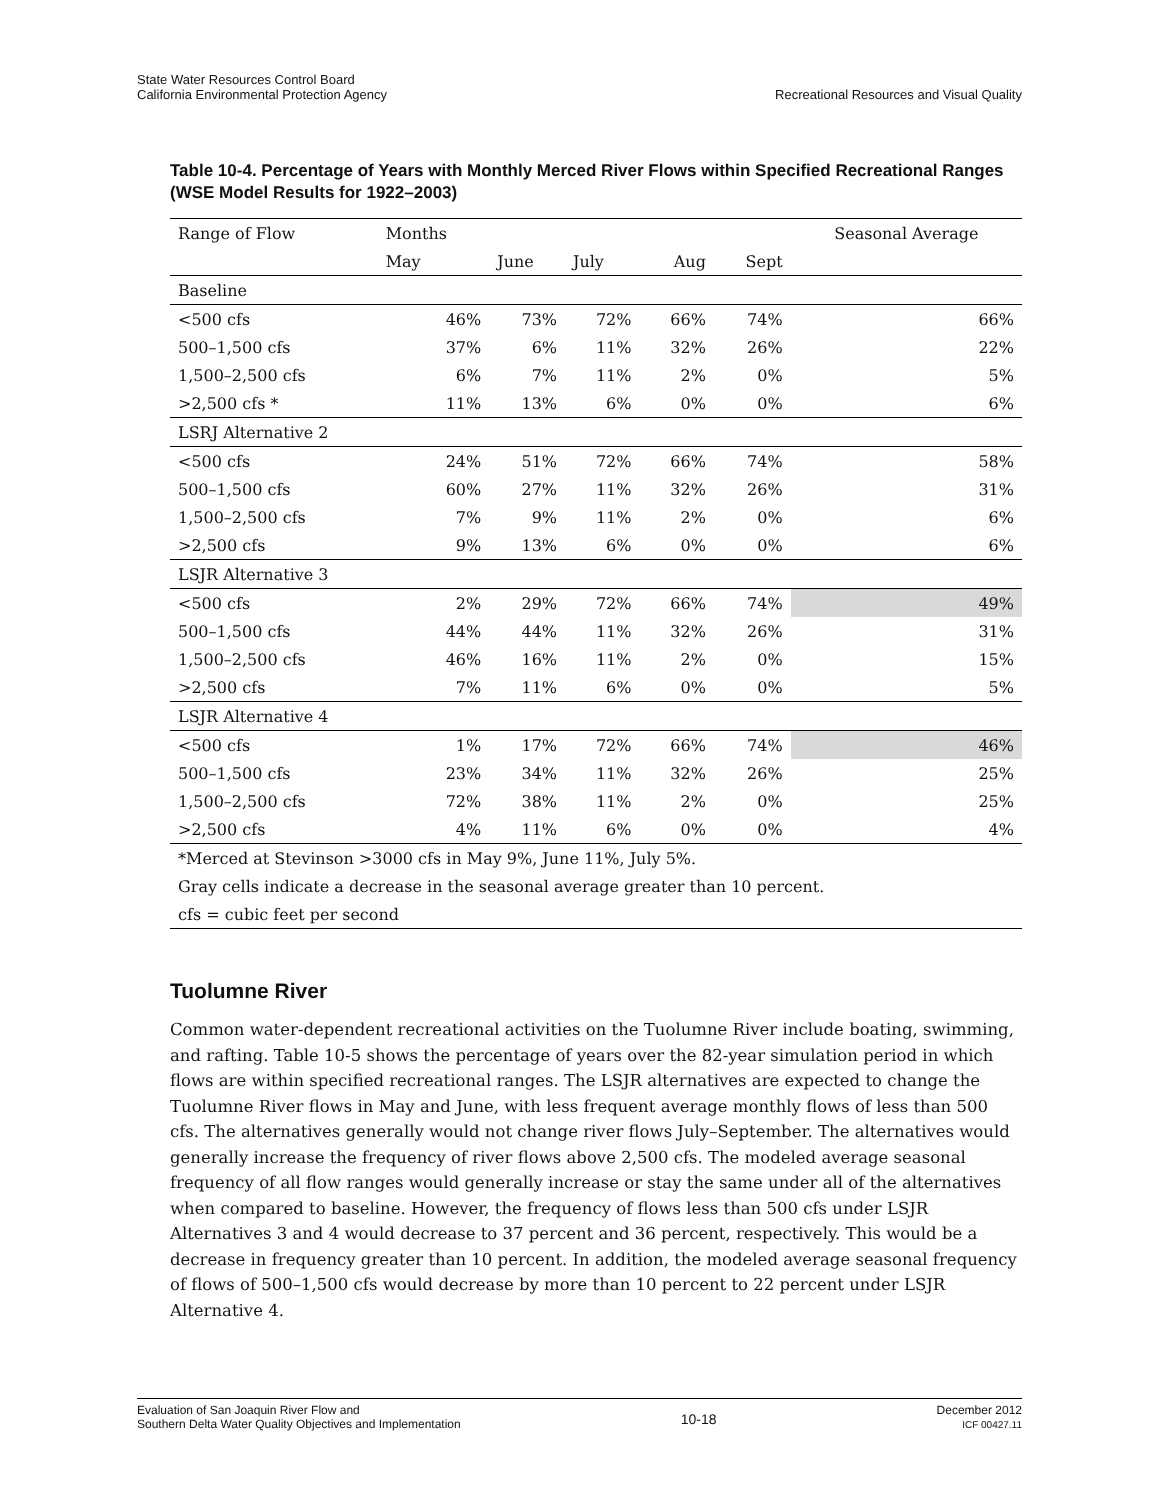State Water Resources Control Board
California Environmental Protection Agency
Recreational Resources and Visual Quality
Table 10-4. Percentage of Years with Monthly Merced River Flows within Specified Recreational Ranges (WSE Model Results for 1922–2003)
| Range of Flow | Months | | | | | Seasonal Average |
| --- | --- | --- | --- | --- | --- | --- |
| | May | June | July | Aug | Sept | |
| Baseline | | | | | | |
| <500 cfs | 46% | 73% | 72% | 66% | 74% | 66% |
| 500–1,500 cfs | 37% | 6% | 11% | 32% | 26% | 22% |
| 1,500–2,500 cfs | 6% | 7% | 11% | 2% | 0% | 5% |
| >2,500 cfs * | 11% | 13% | 6% | 0% | 0% | 6% |
| LSRJ Alternative 2 | | | | | | |
| <500 cfs | 24% | 51% | 72% | 66% | 74% | 58% |
| 500–1,500 cfs | 60% | 27% | 11% | 32% | 26% | 31% |
| 1,500–2,500 cfs | 7% | 9% | 11% | 2% | 0% | 6% |
| >2,500 cfs | 9% | 13% | 6% | 0% | 0% | 6% |
| LSJR Alternative 3 | | | | | | |
| <500 cfs | 2% | 29% | 72% | 66% | 74% | 49% |
| 500–1,500 cfs | 44% | 44% | 11% | 32% | 26% | 31% |
| 1,500–2,500 cfs | 46% | 16% | 11% | 2% | 0% | 15% |
| >2,500 cfs | 7% | 11% | 6% | 0% | 0% | 5% |
| LSJR Alternative 4 | | | | | | |
| <500 cfs | 1% | 17% | 72% | 66% | 74% | 46% |
| 500–1,500 cfs | 23% | 34% | 11% | 32% | 26% | 25% |
| 1,500–2,500 cfs | 72% | 38% | 11% | 2% | 0% | 25% |
| >2,500 cfs | 4% | 11% | 6% | 0% | 0% | 4% |
| *Merced at Stevinson >3000 cfs in May 9%, June 11%, July 5%. | | | | | | |
| Gray cells indicate a decrease in the seasonal average greater than 10 percent. | | | | | | |
| cfs = cubic feet per second | | | | | | |
Tuolumne River
Common water-dependent recreational activities on the Tuolumne River include boating, swimming, and rafting. Table 10-5 shows the percentage of years over the 82-year simulation period in which flows are within specified recreational ranges. The LSJR alternatives are expected to change the Tuolumne River flows in May and June, with less frequent average monthly flows of less than 500 cfs. The alternatives generally would not change river flows July–September. The alternatives would generally increase the frequency of river flows above 2,500 cfs. The modeled average seasonal frequency of all flow ranges would generally increase or stay the same under all of the alternatives when compared to baseline. However, the frequency of flows less than 500 cfs under LSJR Alternatives 3 and 4 would decrease to 37 percent and 36 percent, respectively. This would be a decrease in frequency greater than 10 percent. In addition, the modeled average seasonal frequency of flows of 500–1,500 cfs would decrease by more than 10 percent to 22 percent under LSJR Alternative 4.
Evaluation of San Joaquin River Flow and
Southern Delta Water Quality Objectives and Implementation
10-18
December 2012
ICF 00427.11